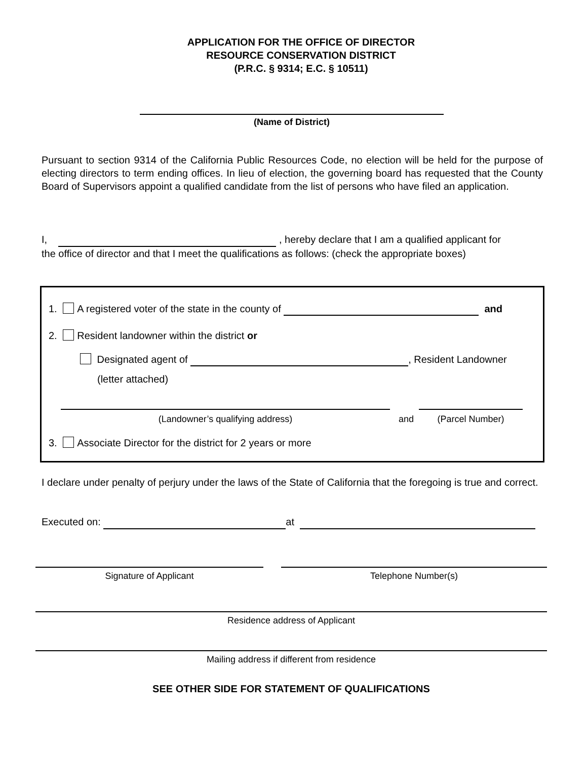APPLICATION FOR THE OFFICE OF DIRECTOR
RESOURCE CONSERVATION DISTRICT
(P.R.C. § 9314; E.C. § 10511)
(Name of District)
Pursuant to section 9314 of the California Public Resources Code, no election will be held for the purpose of electing directors to term ending offices. In lieu of election, the governing board has requested that the County Board of Supervisors appoint a qualified candidate from the list of persons who have filed an application.
I, , hereby declare that I am a qualified applicant for
the office of director and that I meet the qualifications as follows: (check the appropriate boxes)
1. A registered voter of the state in the county of and
2. Resident landowner within the district or
Designated agent of , Resident Landowner
(letter attached)
(Landowner’s qualifying address) and (Parcel Number)
3. Associate Director for the district for 2 years or more
I declare under penalty of perjury under the laws of the State of California that the foregoing is true and correct.
Executed on: at
Signature of Applicant Telephone Number(s)
Residence address of Applicant
Mailing address if different from residence
SEE OTHER SIDE FOR STATEMENT OF QUALIFICATIONS